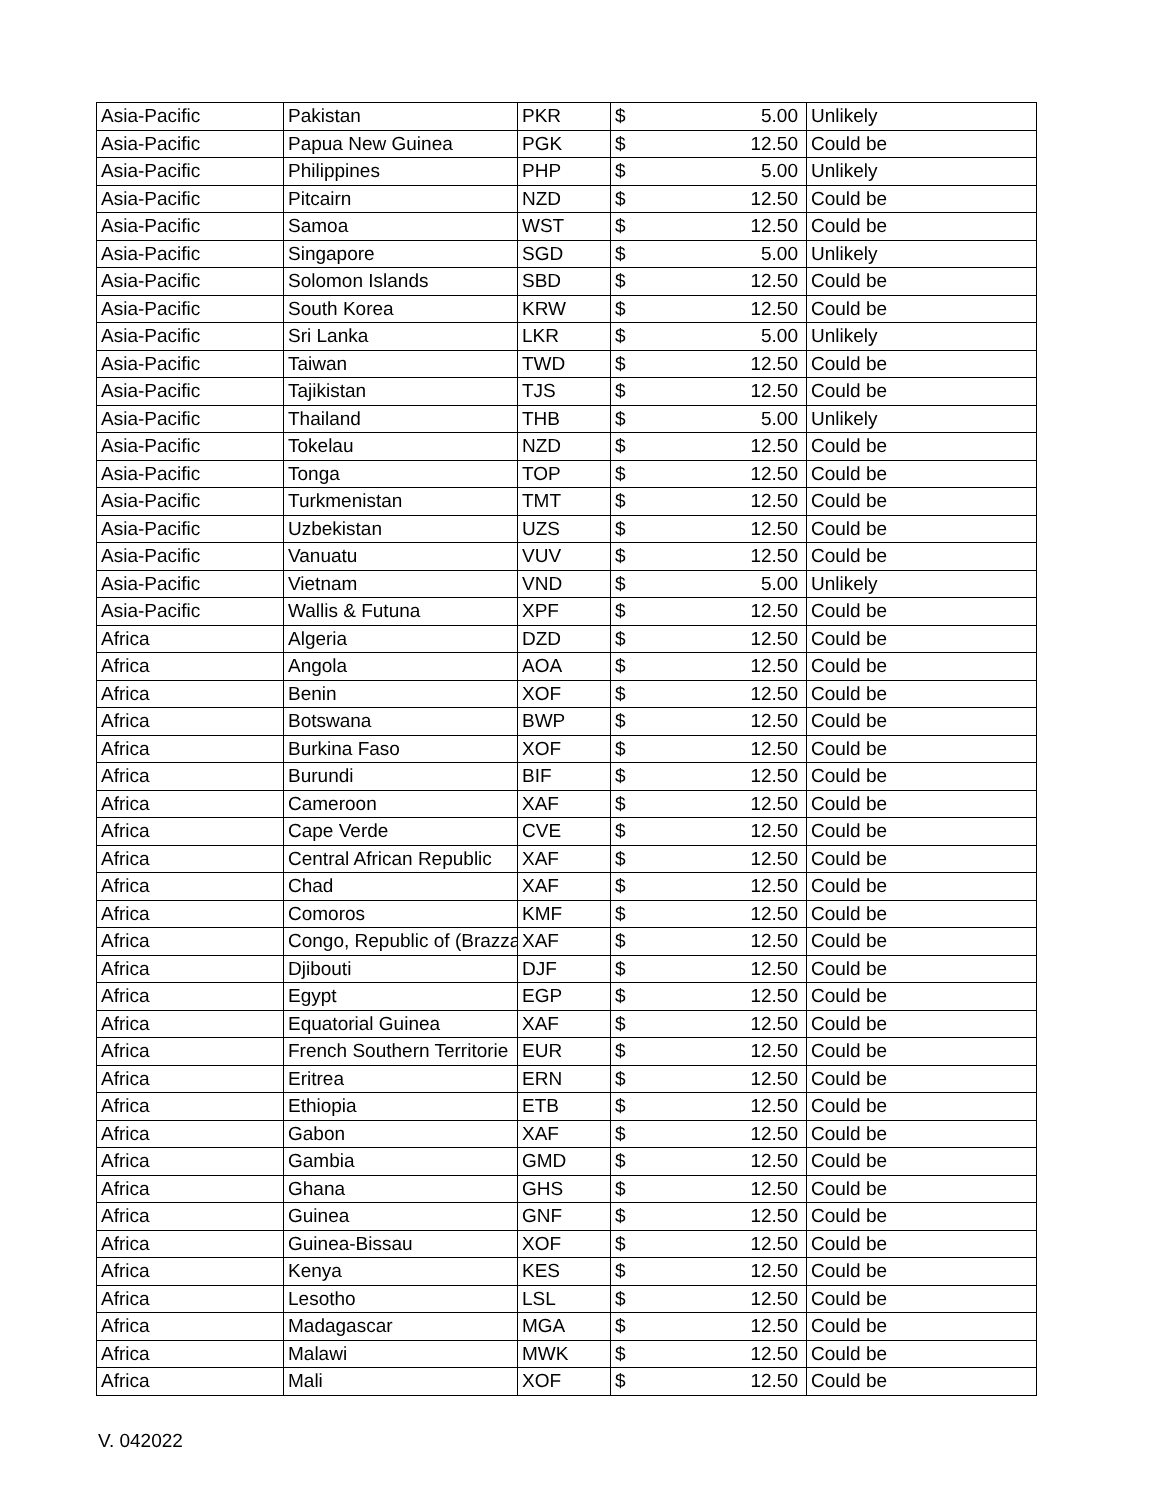| Asia-Pacific | Pakistan | PKR | $ | 5.00 | Unlikely |
| Asia-Pacific | Papua New Guinea | PGK | $ | 12.50 | Could be |
| Asia-Pacific | Philippines | PHP | $ | 5.00 | Unlikely |
| Asia-Pacific | Pitcairn | NZD | $ | 12.50 | Could be |
| Asia-Pacific | Samoa | WST | $ | 12.50 | Could be |
| Asia-Pacific | Singapore | SGD | $ | 5.00 | Unlikely |
| Asia-Pacific | Solomon Islands | SBD | $ | 12.50 | Could be |
| Asia-Pacific | South Korea | KRW | $ | 12.50 | Could be |
| Asia-Pacific | Sri Lanka | LKR | $ | 5.00 | Unlikely |
| Asia-Pacific | Taiwan | TWD | $ | 12.50 | Could be |
| Asia-Pacific | Tajikistan | TJS | $ | 12.50 | Could be |
| Asia-Pacific | Thailand | THB | $ | 5.00 | Unlikely |
| Asia-Pacific | Tokelau | NZD | $ | 12.50 | Could be |
| Asia-Pacific | Tonga | TOP | $ | 12.50 | Could be |
| Asia-Pacific | Turkmenistan | TMT | $ | 12.50 | Could be |
| Asia-Pacific | Uzbekistan | UZS | $ | 12.50 | Could be |
| Asia-Pacific | Vanuatu | VUV | $ | 12.50 | Could be |
| Asia-Pacific | Vietnam | VND | $ | 5.00 | Unlikely |
| Asia-Pacific | Wallis & Futuna | XPF | $ | 12.50 | Could be |
| Africa | Algeria | DZD | $ | 12.50 | Could be |
| Africa | Angola | AOA | $ | 12.50 | Could be |
| Africa | Benin | XOF | $ | 12.50 | Could be |
| Africa | Botswana | BWP | $ | 12.50 | Could be |
| Africa | Burkina Faso | XOF | $ | 12.50 | Could be |
| Africa | Burundi | BIF | $ | 12.50 | Could be |
| Africa | Cameroon | XAF | $ | 12.50 | Could be |
| Africa | Cape Verde | CVE | $ | 12.50 | Could be |
| Africa | Central African Republic | XAF | $ | 12.50 | Could be |
| Africa | Chad | XAF | $ | 12.50 | Could be |
| Africa | Comoros | KMF | $ | 12.50 | Could be |
| Africa | Congo, Republic of (Brazza | XAF | $ | 12.50 | Could be |
| Africa | Djibouti | DJF | $ | 12.50 | Could be |
| Africa | Egypt | EGP | $ | 12.50 | Could be |
| Africa | Equatorial Guinea | XAF | $ | 12.50 | Could be |
| Africa | French Southern Territorie | EUR | $ | 12.50 | Could be |
| Africa | Eritrea | ERN | $ | 12.50 | Could be |
| Africa | Ethiopia | ETB | $ | 12.50 | Could be |
| Africa | Gabon | XAF | $ | 12.50 | Could be |
| Africa | Gambia | GMD | $ | 12.50 | Could be |
| Africa | Ghana | GHS | $ | 12.50 | Could be |
| Africa | Guinea | GNF | $ | 12.50 | Could be |
| Africa | Guinea-Bissau | XOF | $ | 12.50 | Could be |
| Africa | Kenya | KES | $ | 12.50 | Could be |
| Africa | Lesotho | LSL | $ | 12.50 | Could be |
| Africa | Madagascar | MGA | $ | 12.50 | Could be |
| Africa | Malawi | MWK | $ | 12.50 | Could be |
| Africa | Mali | XOF | $ | 12.50 | Could be |
V. 042022